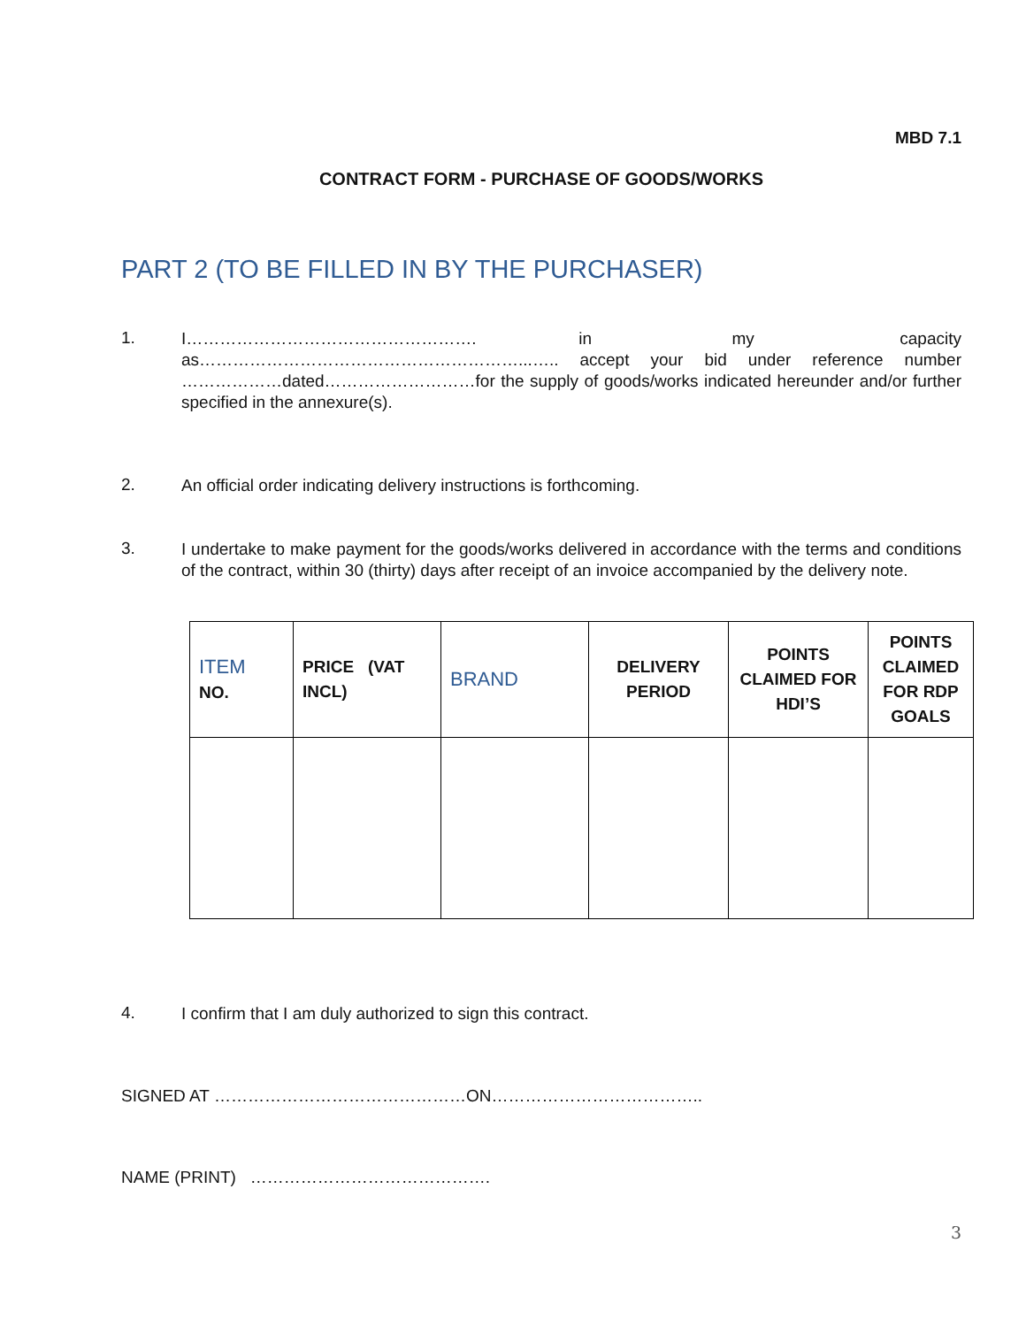MBD 7.1
CONTRACT FORM - PURCHASE OF GOODS/WORKS
PART 2 (TO BE FILLED IN BY THE PURCHASER)
1.
I……………………………………………. in my capacity as…………………………………………………...….. accept your bid under reference number ………………dated………………………for the supply of goods/works indicated hereunder and/or further specified in the annexure(s).
2.
An official order indicating delivery instructions is forthcoming.
3.
I undertake to make payment for the goods/works delivered in accordance with the terms and conditions of the contract, within 30 (thirty) days after receipt of an invoice accompanied by the delivery note.
| ITEM NO. | PRICE (VAT INCL) | BRAND | DELIVERY PERIOD | POINTS CLAIMED FOR HDI’S | POINTS CLAIMED FOR RDP GOALS |
| --- | --- | --- | --- | --- | --- |
4.
I confirm that I am duly authorized to sign this contract.
SIGNED AT ………………………………………ON………………………………..
NAME (PRINT) …………………………………….
3